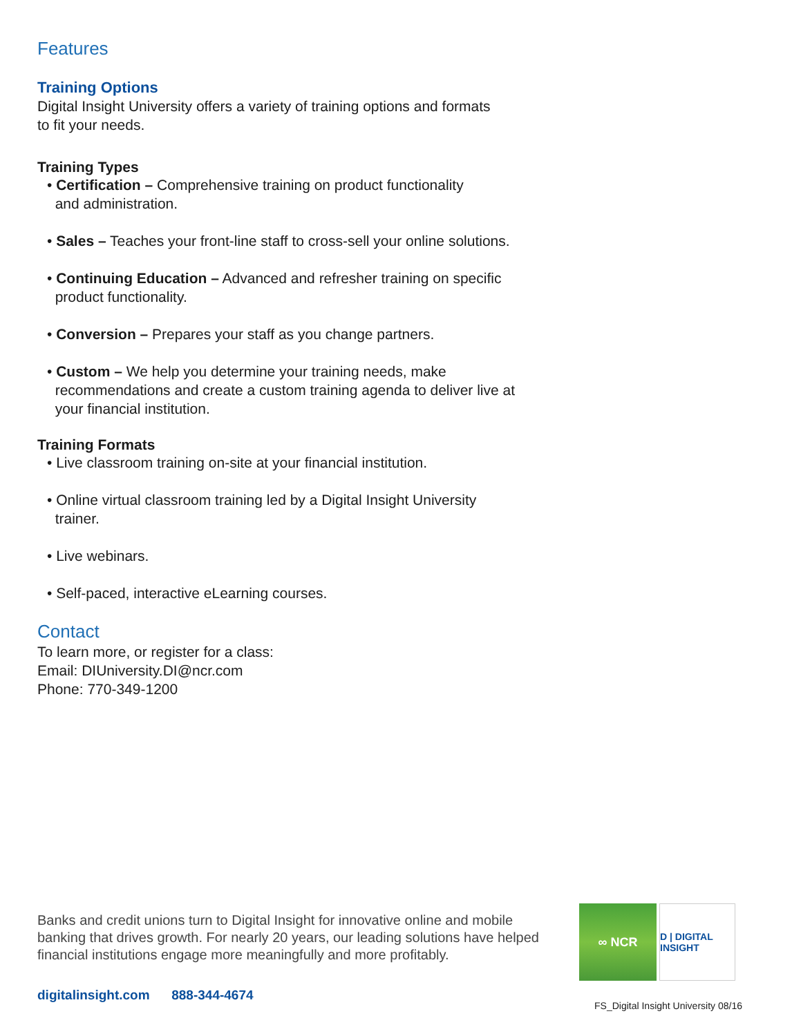Features
Training Options
Digital Insight University offers a variety of training options and formats
to fit your needs.
Training Types
• Certification – Comprehensive training on product functionality
and administration.
• Sales – Teaches your front-line staff to cross-sell your online solutions.
• Continuing Education – Advanced and refresher training on specific
product functionality.
• Conversion – Prepares your staff as you change partners.
• Custom – We help you determine your training needs, make
recommendations and create a custom training agenda to deliver live at
your financial institution.
Training Formats
• Live classroom training on-site at your financial institution.
• Online virtual classroom training led by a Digital Insight University
trainer.
• Live webinars.
• Self-paced, interactive eLearning courses.
Contact
To learn more, or register for a class:
Email: DIUniversity.DI@ncr.com
Phone: 770-349-1200
Banks and credit unions turn to Digital Insight for innovative online and mobile banking that drives growth. For nearly 20 years, our leading solutions have helped financial institutions engage more meaningfully and more profitably.
∞ NCR
D | DIGITAL INSIGHT
digitalinsight.com 888-344-4674
FS_Digital Insight University 08/16